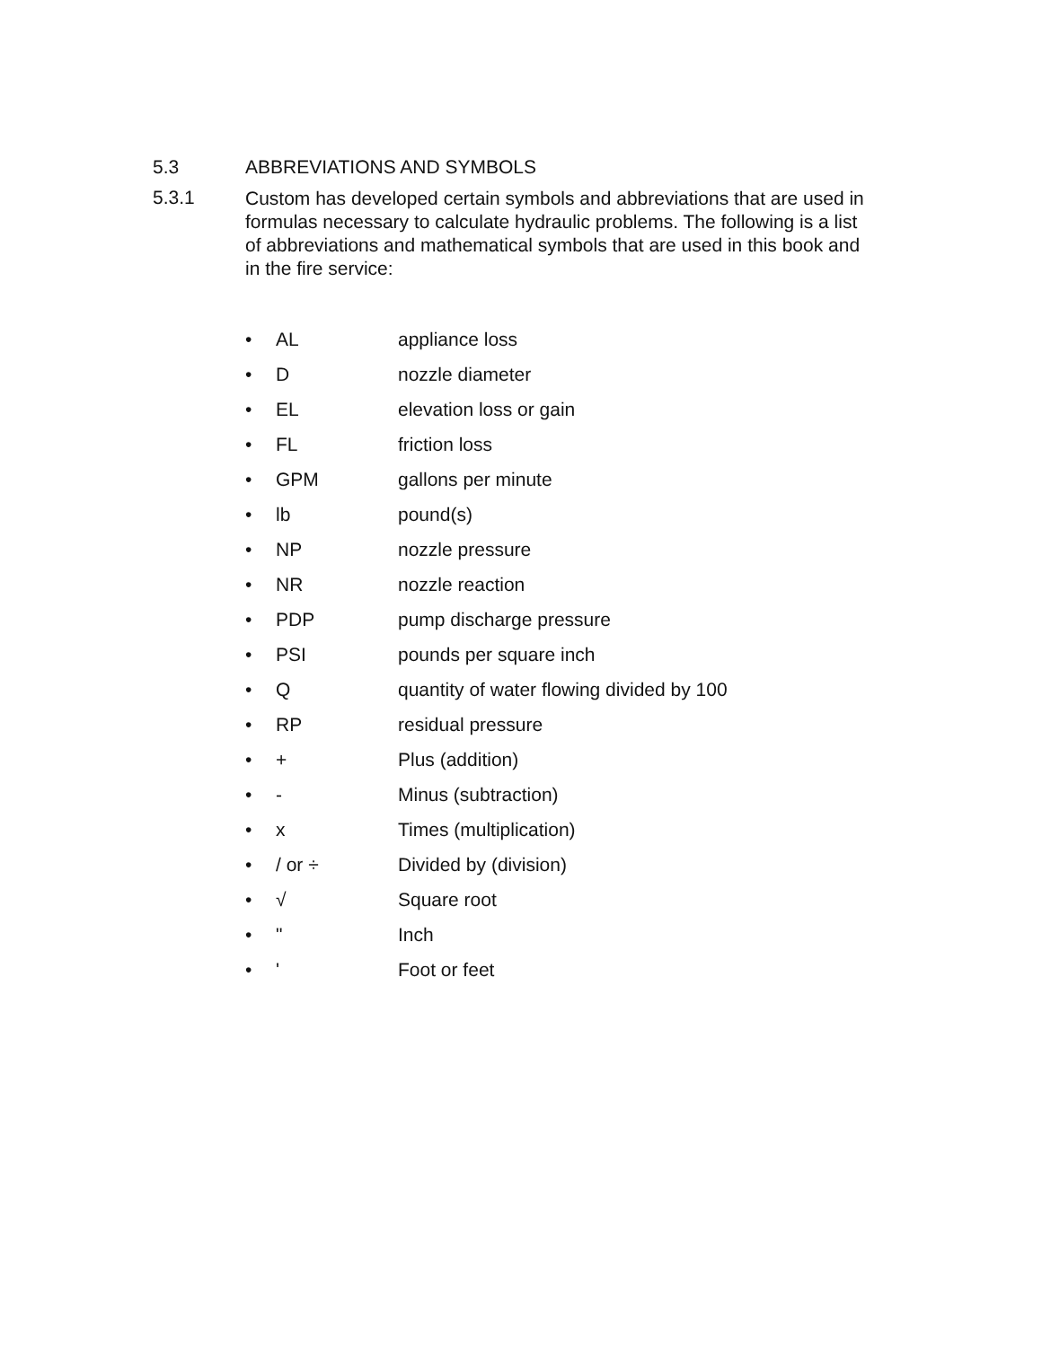5.3 ABBREVIATIONS AND SYMBOLS
5.3.1
Custom has developed certain symbols and abbreviations that are used in formulas necessary to calculate hydraulic problems. The following is a list of abbreviations and mathematical symbols that are used in this book and in the fire service:
• AL appliance loss
• D nozzle diameter
• EL elevation loss or gain
• FL friction loss
• GPM gallons per minute
• lb pound(s)
• NP nozzle pressure
• NR nozzle reaction
• PDP pump discharge pressure
• PSI pounds per square inch
• Q quantity of water flowing divided by 100
• RP residual pressure
• + Plus (addition)
• - Minus (subtraction)
• x Times (multiplication)
• / or ÷ Divided by (division)
• √ Square root
• " Inch
• ' Foot or feet